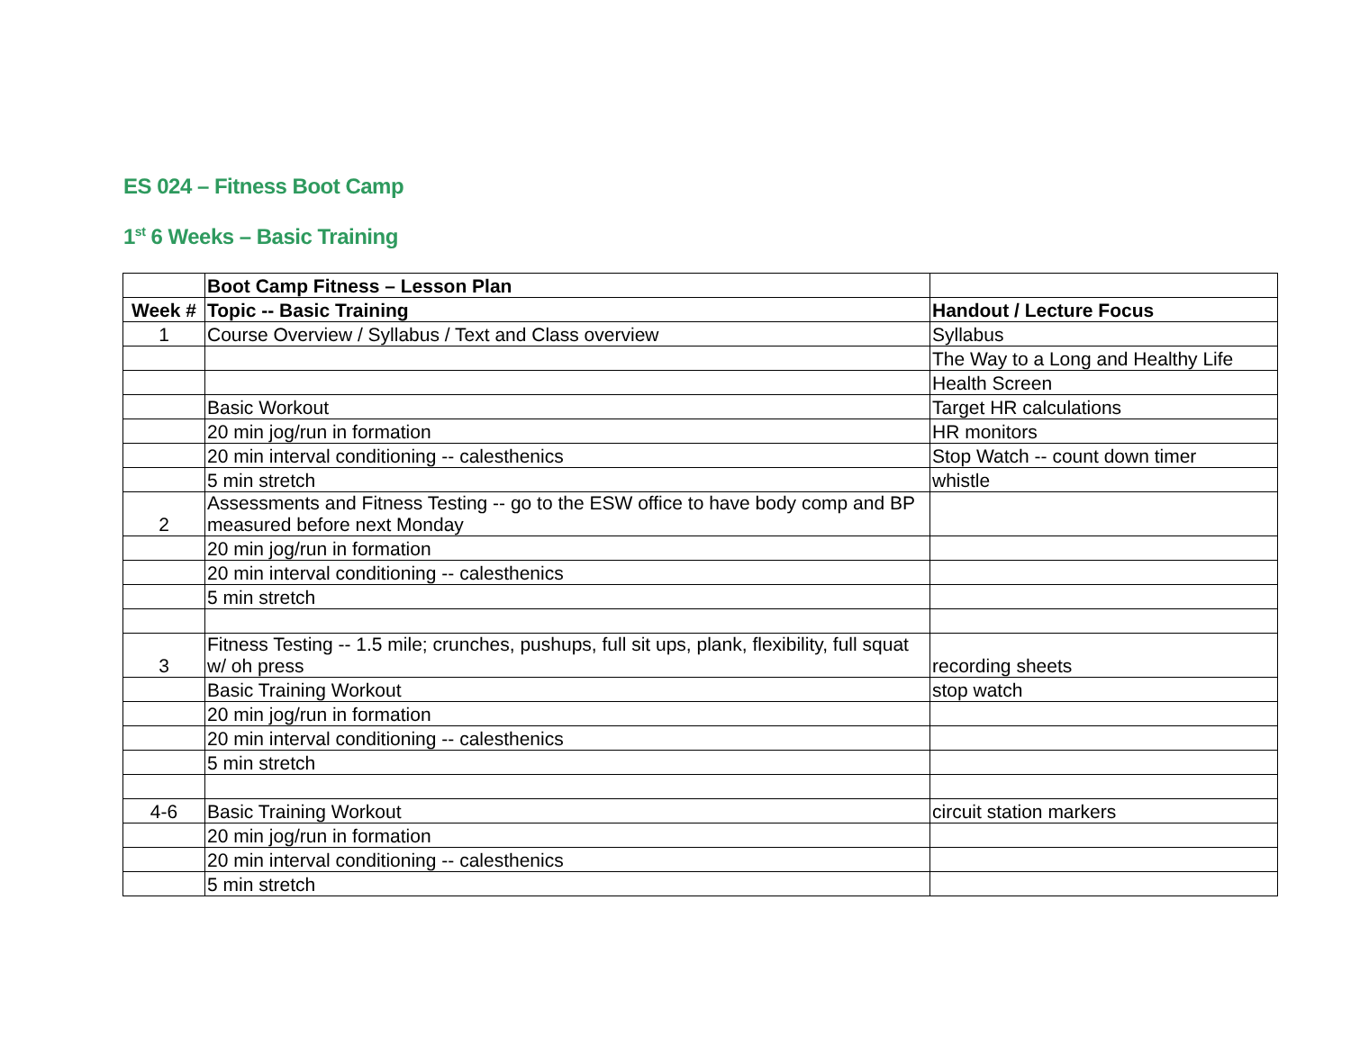ES 024 – Fitness Boot Camp
1<sup>st</sup> 6 Weeks – Basic Training
| | Boot Camp Fitness – Lesson Plan | |
| Week # | Topic -- Basic Training | Handout / Lecture Focus |
| 1 | Course Overview / Syllabus / Text and Class overview | Syllabus |
| | | The Way to a Long and Healthy Life |
| | | Health Screen |
| | Basic Workout | Target HR calculations |
| | 20 min jog/run in formation | HR monitors |
| | 20 min interval conditioning -- calesthenics | Stop Watch -- count down timer |
| | 5 min stretch | whistle |
| 2 | Assessments and Fitness Testing -- go to the ESW office to have body comp and BP measured before next Monday | |
| | 20 min jog/run in formation | |
| | 20 min interval conditioning -- calesthenics | |
| | 5 min stretch | |
| 3 | Fitness Testing -- 1.5 mile; crunches, pushups, full sit ups, plank, flexibility, full squat w/ oh press | recording sheets |
| | Basic Training Workout | stop watch |
| | 20 min jog/run in formation | |
| | 20 min interval conditioning -- calesthenics | |
| | 5 min stretch | |
| 4-6 | Basic Training Workout | circuit station markers |
| | 20 min jog/run in formation | |
| | 20 min interval conditioning -- calesthenics | |
| | 5 min stretch | |